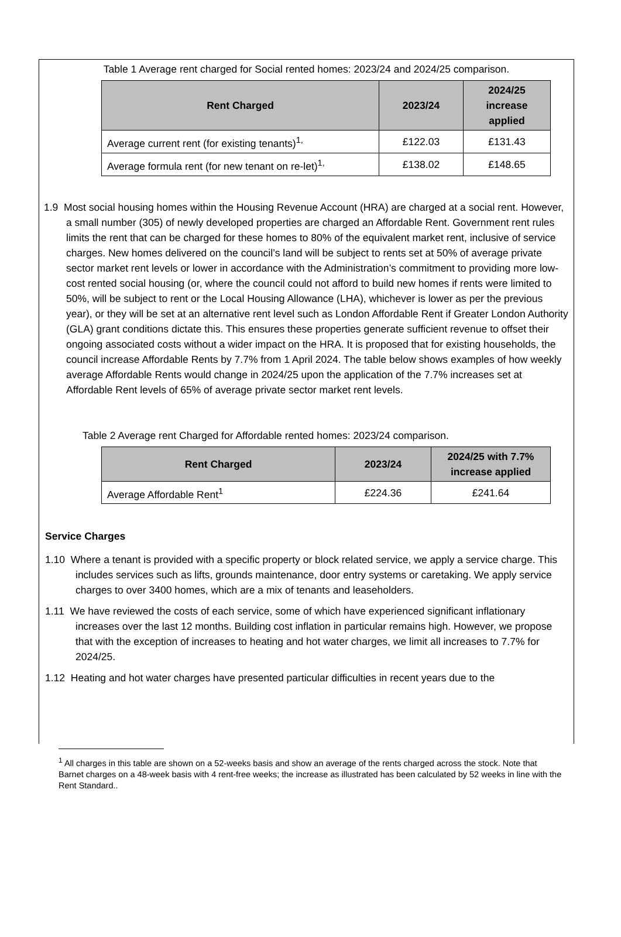Table 1 Average rent charged for Social rented homes: 2023/24 and 2024/25 comparison.
| Rent Charged | 2023/24 | 2024/25 increase applied |
| --- | --- | --- |
| Average current rent (for existing tenants)<sup>1,</sup> | £122.03 | £131.43 |
| Average formula rent (for new tenant on re-let)<sup>1,</sup> | £138.02 | £148.65 |
1.9 Most social housing homes within the Housing Revenue Account (HRA) are charged at a social rent. However, a small number (305) of newly developed properties are charged an Affordable Rent. Government rent rules limits the rent that can be charged for these homes to 80% of the equivalent market rent, inclusive of service charges. New homes delivered on the council’s land will be subject to rents set at 50% of average private sector market rent levels or lower in accordance with the Administration’s commitment to providing more low-cost rented social housing (or, where the council could not afford to build new homes if rents were limited to 50%, will be subject to rent or the Local Housing Allowance (LHA), whichever is lower as per the previous year), or they will be set at an alternative rent level such as London Affordable Rent if Greater London Authority (GLA) grant conditions dictate this. This ensures these properties generate sufficient revenue to offset their ongoing associated costs without a wider impact on the HRA. It is proposed that for existing households, the council increase Affordable Rents by 7.7% from 1 April 2024. The table below shows examples of how weekly average Affordable Rents would change in 2024/25 upon the application of the 7.7% increases set at Affordable Rent levels of 65% of average private sector market rent levels.
Table 2 Average rent Charged for Affordable rented homes: 2023/24 comparison.
| Rent Charged | 2023/24 | 2024/25 with 7.7% increase applied |
| --- | --- | --- |
| Average Affordable Rent<sup>1</sup> | £224.36 | £241.64 |
Service Charges
1.10 Where a tenant is provided with a specific property or block related service, we apply a service charge. This includes services such as lifts, grounds maintenance, door entry systems or caretaking. We apply service charges to over 3400 homes, which are a mix of tenants and leaseholders.
1.11 We have reviewed the costs of each service, some of which have experienced significant inflationary increases over the last 12 months. Building cost inflation in particular remains high. However, we propose that with the exception of increases to heating and hot water charges, we limit all increases to 7.7% for 2024/25.
1.12 Heating and hot water charges have presented particular difficulties in recent years due to the
<sup>1</sup> All charges in this table are shown on a 52-weeks basis and show an average of the rents charged across the stock. Note that Barnet charges on a 48-week basis with 4 rent-free weeks; the increase as illustrated has been calculated by 52 weeks in line with the Rent Standard..